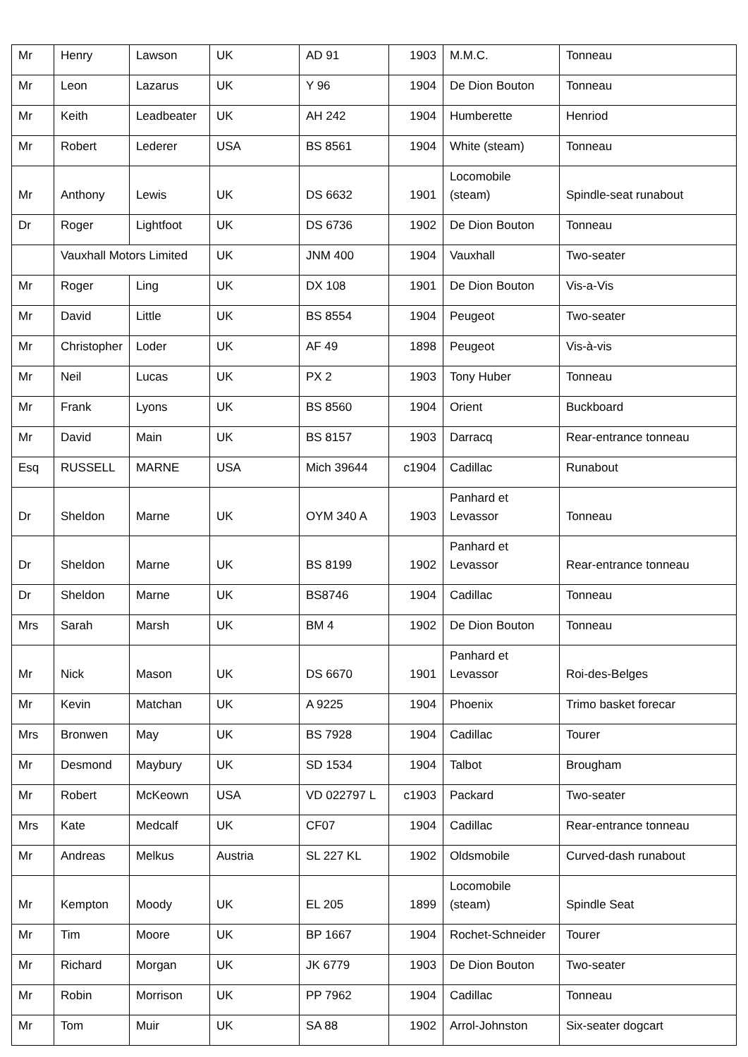| Mr | Henry | Lawson | UK | AD 91 | 1903 | M.M.C. | Tonneau |
| Mr | Leon | Lazarus | UK | Y 96 | 1904 | De Dion Bouton | Tonneau |
| Mr | Keith | Leadbeater | UK | AH 242 | 1904 | Humberette | Henriod |
| Mr | Robert | Lederer | USA | BS 8561 | 1904 | White (steam) | Tonneau |
| Mr | Anthony | Lewis | UK | DS 6632 | 1901 | Locomobile (steam) | Spindle-seat runabout |
| Dr | Roger | Lightfoot | UK | DS 6736 | 1902 | De Dion Bouton | Tonneau |
| | Vauxhall Motors Limited | | UK | JNM 400 | 1904 | Vauxhall | Two-seater |
| Mr | Roger | Ling | UK | DX 108 | 1901 | De Dion Bouton | Vis-a-Vis |
| Mr | David | Little | UK | BS 8554 | 1904 | Peugeot | Two-seater |
| Mr | Christopher | Loder | UK | AF 49 | 1898 | Peugeot | Vis-à-vis |
| Mr | Neil | Lucas | UK | PX 2 | 1903 | Tony Huber | Tonneau |
| Mr | Frank | Lyons | UK | BS 8560 | 1904 | Orient | Buckboard |
| Mr | David | Main | UK | BS 8157 | 1903 | Darracq | Rear-entrance tonneau |
| Esq | RUSSELL | MARNE | USA | Mich 39644 | c1904 | Cadillac | Runabout |
| Dr | Sheldon | Marne | UK | OYM 340 A | 1903 | Panhard et Levassor | Tonneau |
| Dr | Sheldon | Marne | UK | BS 8199 | 1902 | Panhard et Levassor | Rear-entrance tonneau |
| Dr | Sheldon | Marne | UK | BS8746 | 1904 | Cadillac | Tonneau |
| Mrs | Sarah | Marsh | UK | BM 4 | 1902 | De Dion Bouton | Tonneau |
| Mr | Nick | Mason | UK | DS 6670 | 1901 | Panhard et Levassor | Roi-des-Belges |
| Mr | Kevin | Matchan | UK | A 9225 | 1904 | Phoenix | Trimo basket forecar |
| Mrs | Bronwen | May | UK | BS 7928 | 1904 | Cadillac | Tourer |
| Mr | Desmond | Maybury | UK | SD 1534 | 1904 | Talbot | Brougham |
| Mr | Robert | McKeown | USA | VD 022797 L | c1903 | Packard | Two-seater |
| Mrs | Kate | Medcalf | UK | CF07 | 1904 | Cadillac | Rear-entrance tonneau |
| Mr | Andreas | Melkus | Austria | SL 227 KL | 1902 | Oldsmobile | Curved-dash runabout |
| Mr | Kempton | Moody | UK | EL 205 | 1899 | Locomobile (steam) | Spindle Seat |
| Mr | Tim | Moore | UK | BP 1667 | 1904 | Rochet-Schneider | Tourer |
| Mr | Richard | Morgan | UK | JK 6779 | 1903 | De Dion Bouton | Two-seater |
| Mr | Robin | Morrison | UK | PP 7962 | 1904 | Cadillac | Tonneau |
| Mr | Tom | Muir | UK | SA 88 | 1902 | Arrol-Johnston | Six-seater dogcart |